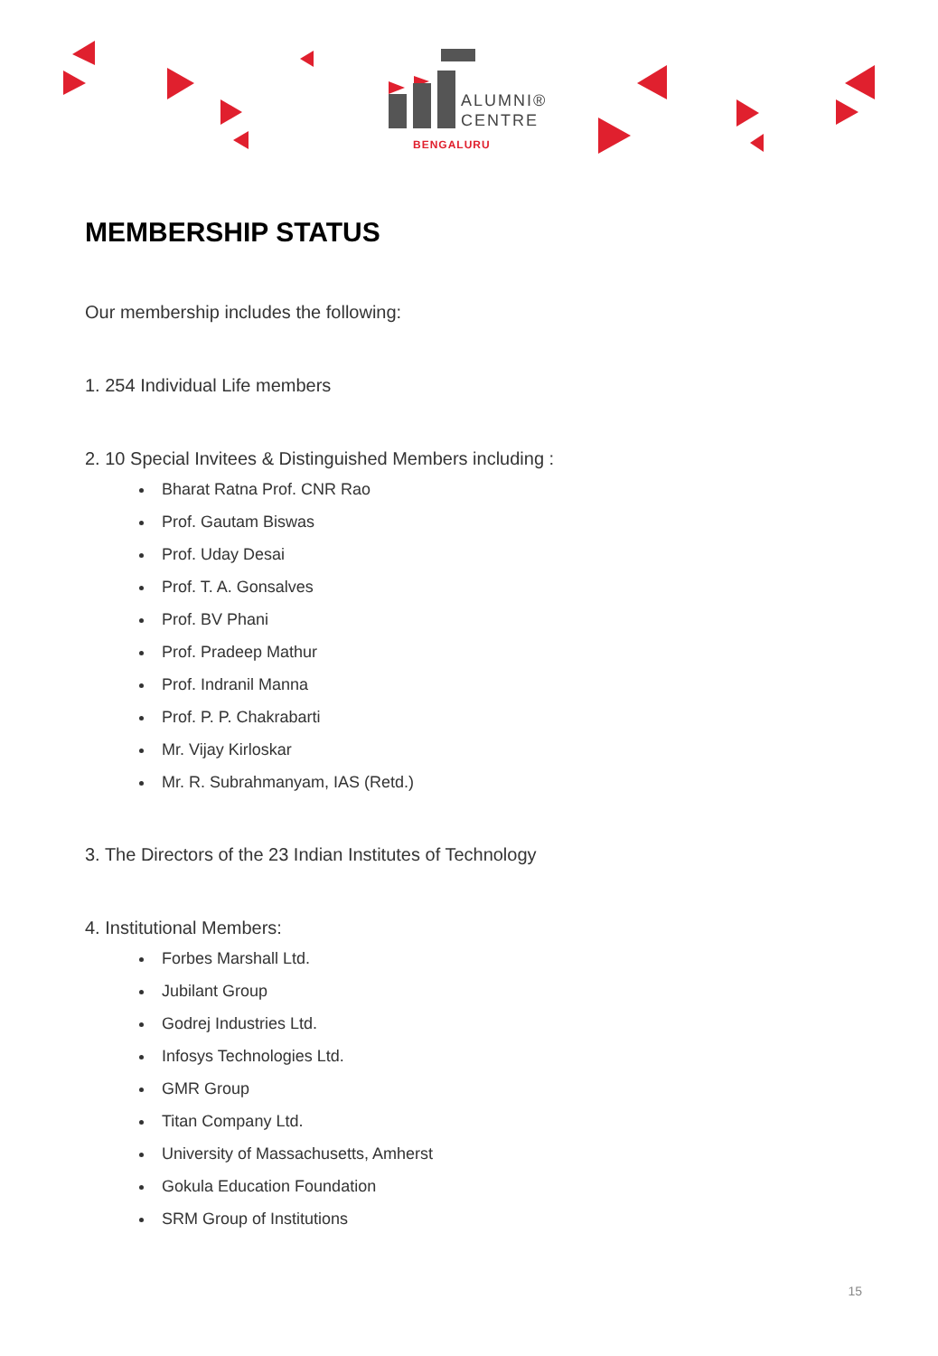ALUMNI®
CENTRE
BENGALURU
MEMBERSHIP STATUS
Our membership includes the following:
1. 254 Individual Life members
2. 10 Special Invitees & Distinguished Members including :
Bharat Ratna Prof. CNR Rao
Prof. Gautam Biswas
Prof. Uday Desai
Prof. T. A. Gonsalves
Prof. BV Phani
Prof. Pradeep Mathur
Prof. Indranil Manna
Prof. P. P. Chakrabarti
Mr. Vijay Kirloskar
Mr. R. Subrahmanyam, IAS (Retd.)
3. The Directors of the 23 Indian Institutes of Technology
4. Institutional Members:
Forbes Marshall Ltd.
Jubilant Group
Godrej Industries Ltd.
Infosys Technologies Ltd.
GMR Group
Titan Company Ltd.
University of Massachusetts, Amherst
Gokula Education Foundation
SRM Group of Institutions
15